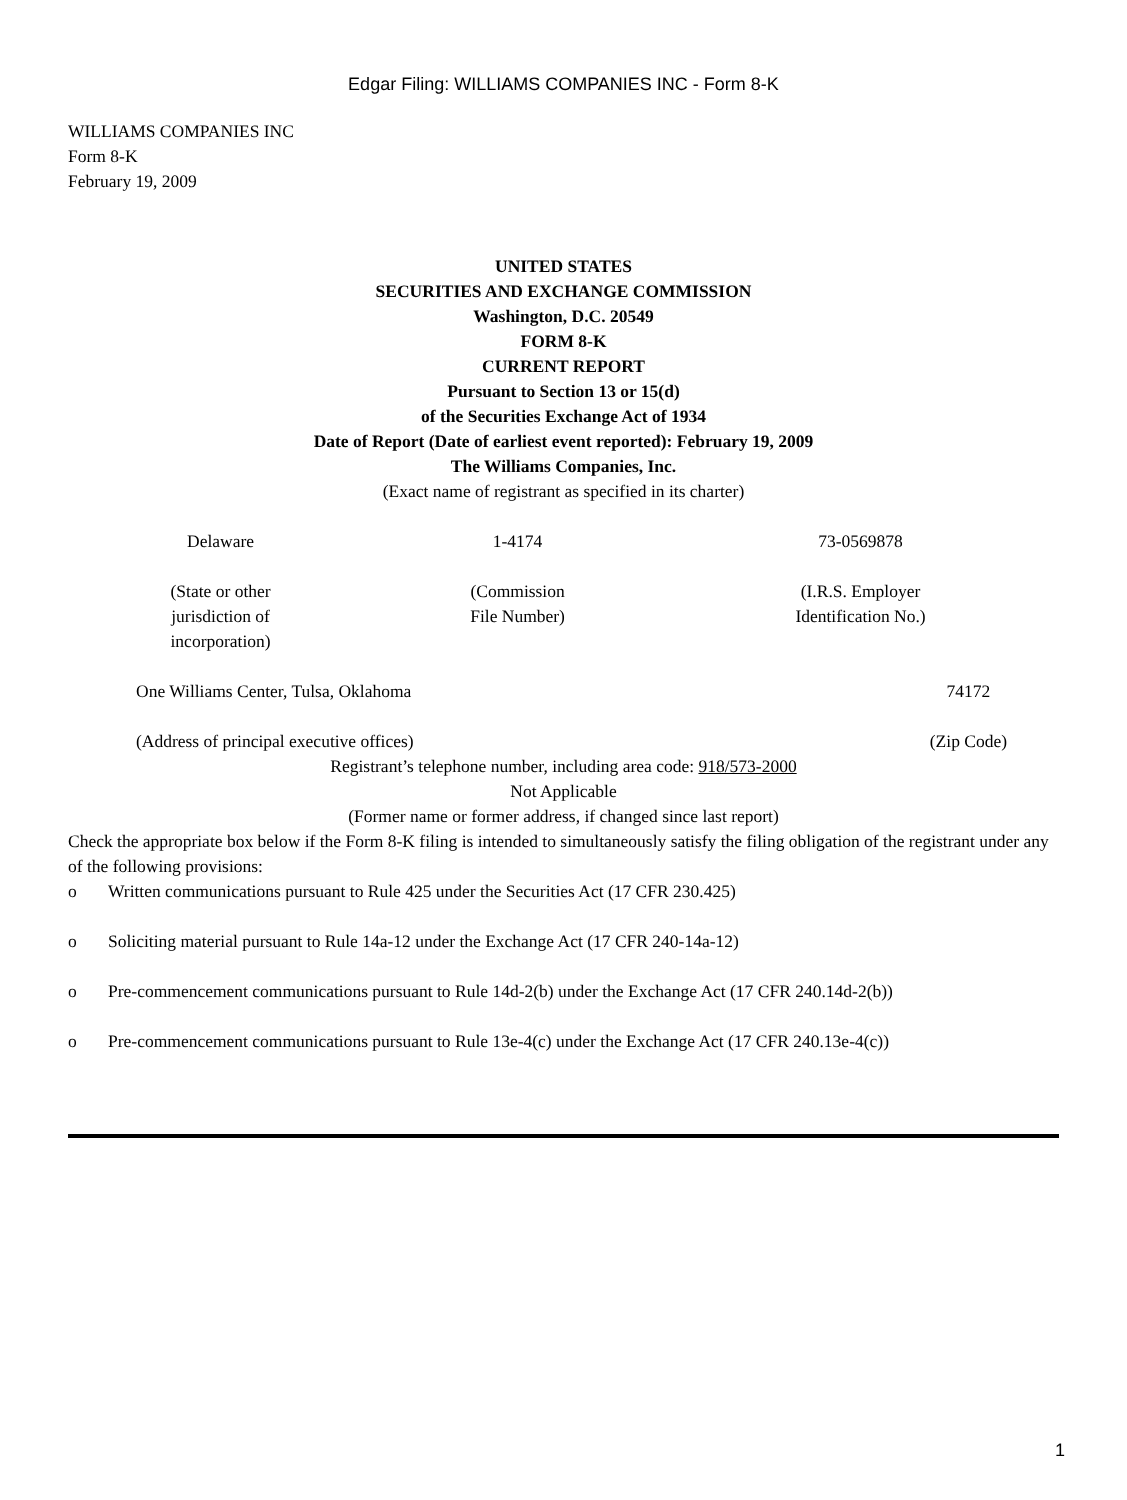Edgar Filing: WILLIAMS COMPANIES INC - Form 8-K
WILLIAMS COMPANIES INC
Form 8-K
February 19, 2009
UNITED STATES
SECURITIES AND EXCHANGE COMMISSION
Washington, D.C. 20549
FORM 8-K
CURRENT REPORT
Pursuant to Section 13 or 15(d)
of the Securities Exchange Act of 1934
Date of Report (Date of earliest event reported): February 19, 2009
The Williams Companies, Inc.
(Exact name of registrant as specified in its charter)
| Delaware | 1-4174 | 73-0569878 |
| (State or other jurisdiction of incorporation) | (Commission File Number) | (I.R.S. Employer Identification No.) |
| One Williams Center, Tulsa, Oklahoma | 74172 |
| (Address of principal executive offices) | (Zip Code) |
Registrant’s telephone number, including area code: 918/573-2000
Not Applicable
(Former name or former address, if changed since last report)
Check the appropriate box below if the Form 8-K filing is intended to simultaneously satisfy the filing obligation of the registrant under any of the following provisions:
o Written communications pursuant to Rule 425 under the Securities Act (17 CFR 230.425)
o Soliciting material pursuant to Rule 14a-12 under the Exchange Act (17 CFR 240-14a-12)
o Pre-commencement communications pursuant to Rule 14d-2(b) under the Exchange Act (17 CFR 240.14d-2(b))
o Pre-commencement communications pursuant to Rule 13e-4(c) under the Exchange Act (17 CFR 240.13e-4(c))
1